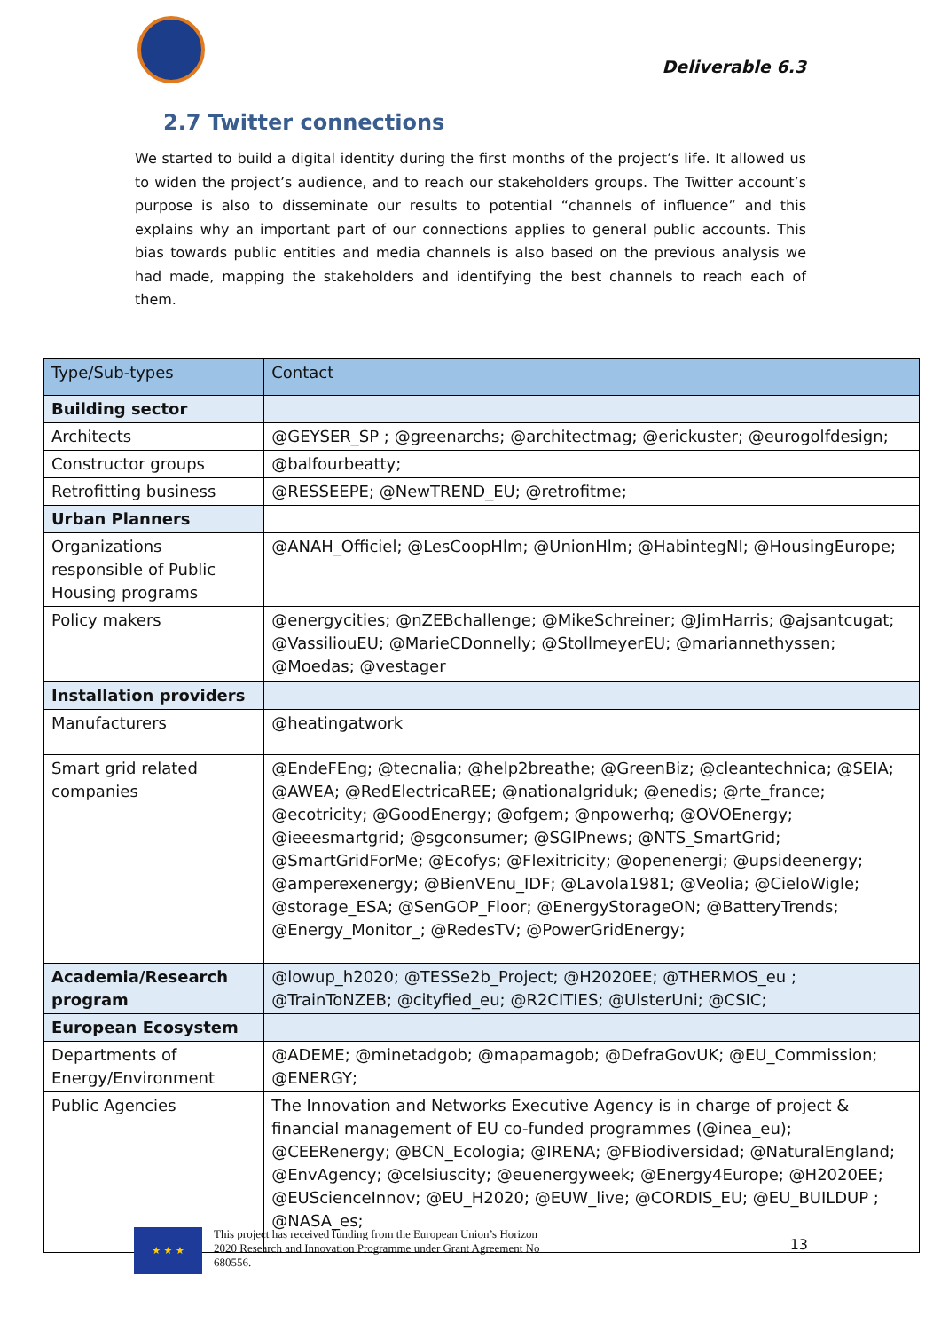Deliverable 6.3
2.7 Twitter connections
We started to build a digital identity during the first months of the project’s life. It allowed us to widen the project’s audience, and to reach our stakeholders groups. The Twitter account’s purpose is also to disseminate our results to potential “channels of influence” and this explains why an important part of our connections applies to general public accounts. This bias towards public entities and media channels is also based on the previous analysis we had made, mapping the stakeholders and identifying the best channels to reach each of them.
| Type/Sub-types | Contact |
| --- | --- |
| Building sector | |
| Architects | @GEYSER_SP ; @greenarchs; @architectmag; @erickuster; @eurogolfdesign; |
| Constructor groups | @balfourbeatty; |
| Retrofitting business | @RESSEEPE; @NewTREND_EU; @retrofitme; |
| Urban Planners | |
| Organizations responsible of Public Housing programs | @ANAH_Officiel; @LesCoopHlm; @UnionHlm; @HabintegNI; @HousingEurope; |
| Policy makers | @energycities; @nZEBchallenge; @MikeSchreiner; @JimHarris; @ajsantcugat; @VassiliouEU; @MarieCDonnelly; @StollmeyerEU; @mariannethyssen; @Moedas; @vestager |
| Installation providers | |
| Manufacturers | @heatingatwork |
| Smart grid related companies | @EndeFEng; @tecnalia; @help2breathe; @GreenBiz; @cleantechnica; @SEIA; @AWEA; @RedElectricaREE; @nationalgriduk; @enedis; @rte_france; @ecotricity; @GoodEnergy; @ofgem; @npowerhq; @OVOEnergy; @ieeesmartgrid; @sgconsumer; @SGIPnews; @NTS_SmartGrid; @SmartGridForMe; @Ecofys; @Flexitricity; @openenergi; @upsideenergy; @amperexenergy; @BienVEnu_IDF; @Lavola1981; @Veolia; @CieloWigle; @storage_ESA; @SenGOP_Floor; @EnergyStorageON; @BatteryTrends; @Energy_Monitor_; @RedesTV; @PowerGridEnergy; |
| Academia/Research program | @lowup_h2020; @TESSe2b_Project; @H2020EE; @THERMOS_eu ; @TrainToNZEB; @cityfied_eu; @R2CITIES; @UlsterUni; @CSIC; |
| European Ecosystem | |
| Departments of Energy/Environment | @ADEME; @minetadgob; @mapamagob; @DefraGovUK; @EU_Commission; @ENERGY; |
| Public Agencies | The Innovation and Networks Executive Agency is in charge of project & financial management of EU co-funded programmes (@inea_eu); @CEERenergy; @BCN_Ecologia; @IRENA; @FBiodiversidad; @NaturalEngland; @EnvAgency; @celsiuscity; @euenergyweek; @Energy4Europe; @H2020EE; @EUScienceInnov; @EU_H2020; @EUW_live; @CORDIS_EU; @EU_BUILDUP ; @NASA_es; |
★ ★ ★
This project has received funding from the European Union’s Horizon 2020 Research and Innovation Programme under Grant Agreement No 680556.
13